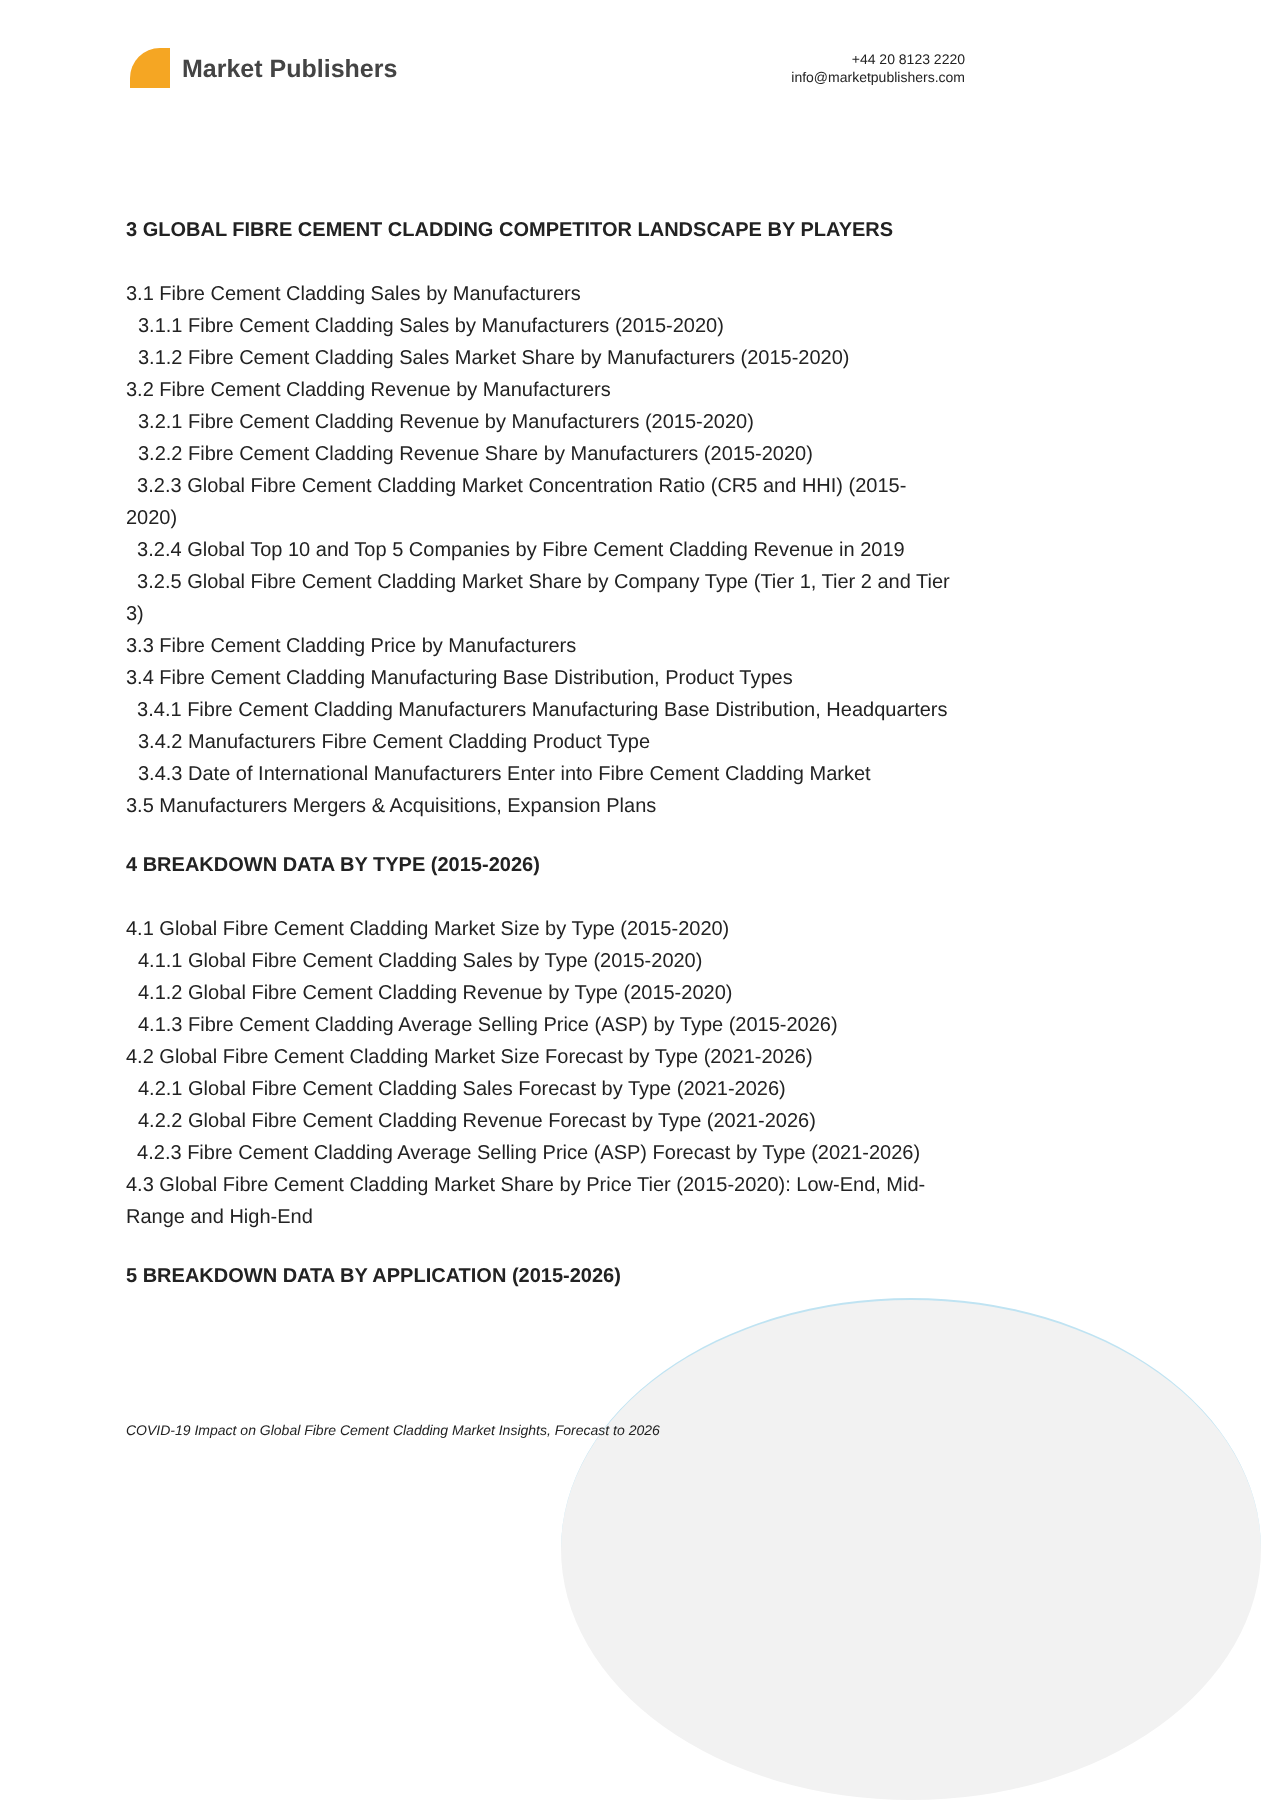Market Publishers
+44 20 8123 2220
info@marketpublishers.com
3 GLOBAL FIBRE CEMENT CLADDING COMPETITOR LANDSCAPE BY PLAYERS
3.1 Fibre Cement Cladding Sales by Manufacturers
3.1.1 Fibre Cement Cladding Sales by Manufacturers (2015-2020)
3.1.2 Fibre Cement Cladding Sales Market Share by Manufacturers (2015-2020)
3.2 Fibre Cement Cladding Revenue by Manufacturers
3.2.1 Fibre Cement Cladding Revenue by Manufacturers (2015-2020)
3.2.2 Fibre Cement Cladding Revenue Share by Manufacturers (2015-2020)
3.2.3 Global Fibre Cement Cladding Market Concentration Ratio (CR5 and HHI) (2015-2020)
3.2.4 Global Top 10 and Top 5 Companies by Fibre Cement Cladding Revenue in 2019
3.2.5 Global Fibre Cement Cladding Market Share by Company Type (Tier 1, Tier 2 and Tier 3)
3.3 Fibre Cement Cladding Price by Manufacturers
3.4 Fibre Cement Cladding Manufacturing Base Distribution, Product Types
3.4.1 Fibre Cement Cladding Manufacturers Manufacturing Base Distribution, Headquarters
3.4.2 Manufacturers Fibre Cement Cladding Product Type
3.4.3 Date of International Manufacturers Enter into Fibre Cement Cladding Market
3.5 Manufacturers Mergers & Acquisitions, Expansion Plans
4 BREAKDOWN DATA BY TYPE (2015-2026)
4.1 Global Fibre Cement Cladding Market Size by Type (2015-2020)
4.1.1 Global Fibre Cement Cladding Sales by Type (2015-2020)
4.1.2 Global Fibre Cement Cladding Revenue by Type (2015-2020)
4.1.3 Fibre Cement Cladding Average Selling Price (ASP) by Type (2015-2026)
4.2 Global Fibre Cement Cladding Market Size Forecast by Type (2021-2026)
4.2.1 Global Fibre Cement Cladding Sales Forecast by Type (2021-2026)
4.2.2 Global Fibre Cement Cladding Revenue Forecast by Type (2021-2026)
4.2.3 Fibre Cement Cladding Average Selling Price (ASP) Forecast by Type (2021-2026)
4.3 Global Fibre Cement Cladding Market Share by Price Tier (2015-2020): Low-End, Mid-Range and High-End
5 BREAKDOWN DATA BY APPLICATION (2015-2026)
COVID-19 Impact on Global Fibre Cement Cladding Market Insights, Forecast to 2026